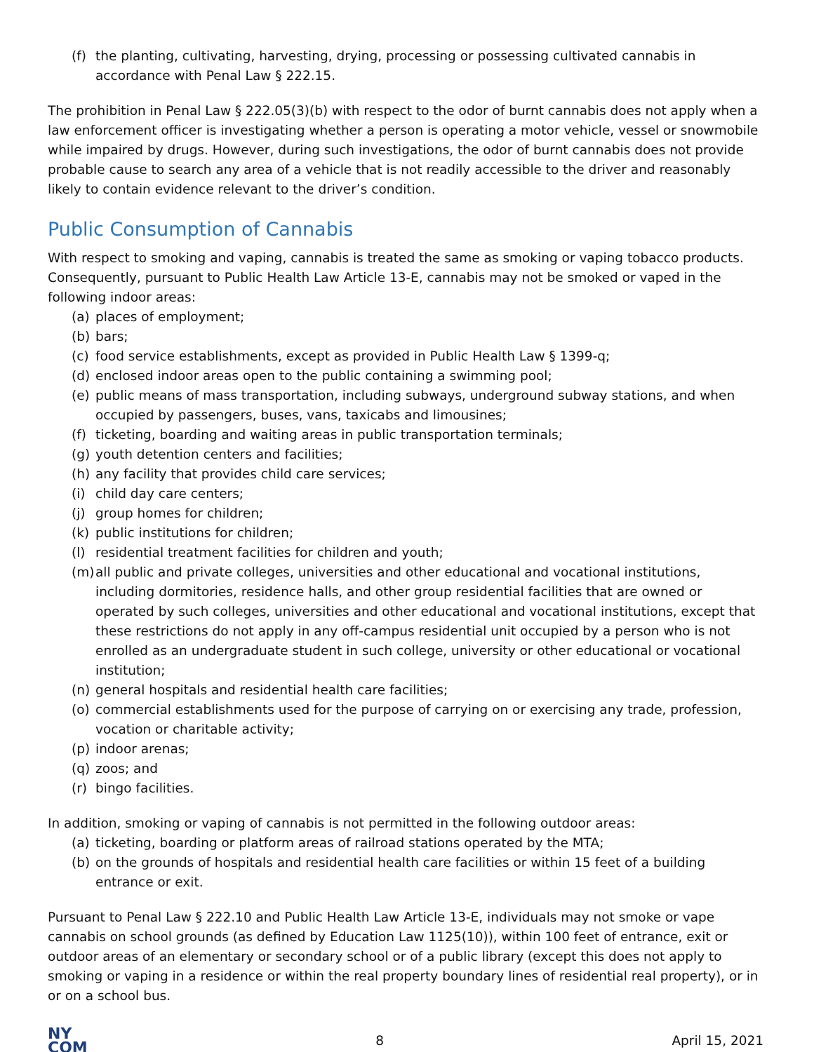(f) the planting, cultivating, harvesting, drying, processing or possessing cultivated cannabis in accordance with Penal Law § 222.15.
The prohibition in Penal Law § 222.05(3)(b) with respect to the odor of burnt cannabis does not apply when a law enforcement officer is investigating whether a person is operating a motor vehicle, vessel or snowmobile while impaired by drugs. However, during such investigations, the odor of burnt cannabis does not provide probable cause to search any area of a vehicle that is not readily accessible to the driver and reasonably likely to contain evidence relevant to the driver’s condition.
Public Consumption of Cannabis
With respect to smoking and vaping, cannabis is treated the same as smoking or vaping tobacco products. Consequently, pursuant to Public Health Law Article 13-E, cannabis may not be smoked or vaped in the following indoor areas:
(a) places of employment;
(b) bars;
(c) food service establishments, except as provided in Public Health Law § 1399-q;
(d) enclosed indoor areas open to the public containing a swimming pool;
(e) public means of mass transportation, including subways, underground subway stations, and when occupied by passengers, buses, vans, taxicabs and limousines;
(f) ticketing, boarding and waiting areas in public transportation terminals;
(g) youth detention centers and facilities;
(h) any facility that provides child care services;
(i) child day care centers;
(j) group homes for children;
(k) public institutions for children;
(l) residential treatment facilities for children and youth;
(m) all public and private colleges, universities and other educational and vocational institutions, including dormitories, residence halls, and other group residential facilities that are owned or operated by such colleges, universities and other educational and vocational institutions, except that these restrictions do not apply in any off-campus residential unit occupied by a person who is not enrolled as an undergraduate student in such college, university or other educational or vocational institution;
(n) general hospitals and residential health care facilities;
(o) commercial establishments used for the purpose of carrying on or exercising any trade, profession, vocation or charitable activity;
(p) indoor arenas;
(q) zoos; and
(r) bingo facilities.
In addition, smoking or vaping of cannabis is not permitted in the following outdoor areas:
(a) ticketing, boarding or platform areas of railroad stations operated by the MTA;
(b) on the grounds of hospitals and residential health care facilities or within 15 feet of a building entrance or exit.
Pursuant to Penal Law § 222.10 and Public Health Law Article 13-E, individuals may not smoke or vape cannabis on school grounds (as defined by Education Law 1125(10)), within 100 feet of entrance, exit or outdoor areas of an elementary or secondary school or of a public library (except this does not apply to smoking or vaping in a residence or within the real property boundary lines of residential real property), or in or on a school bus.
NY
COM
8 April 15, 2021